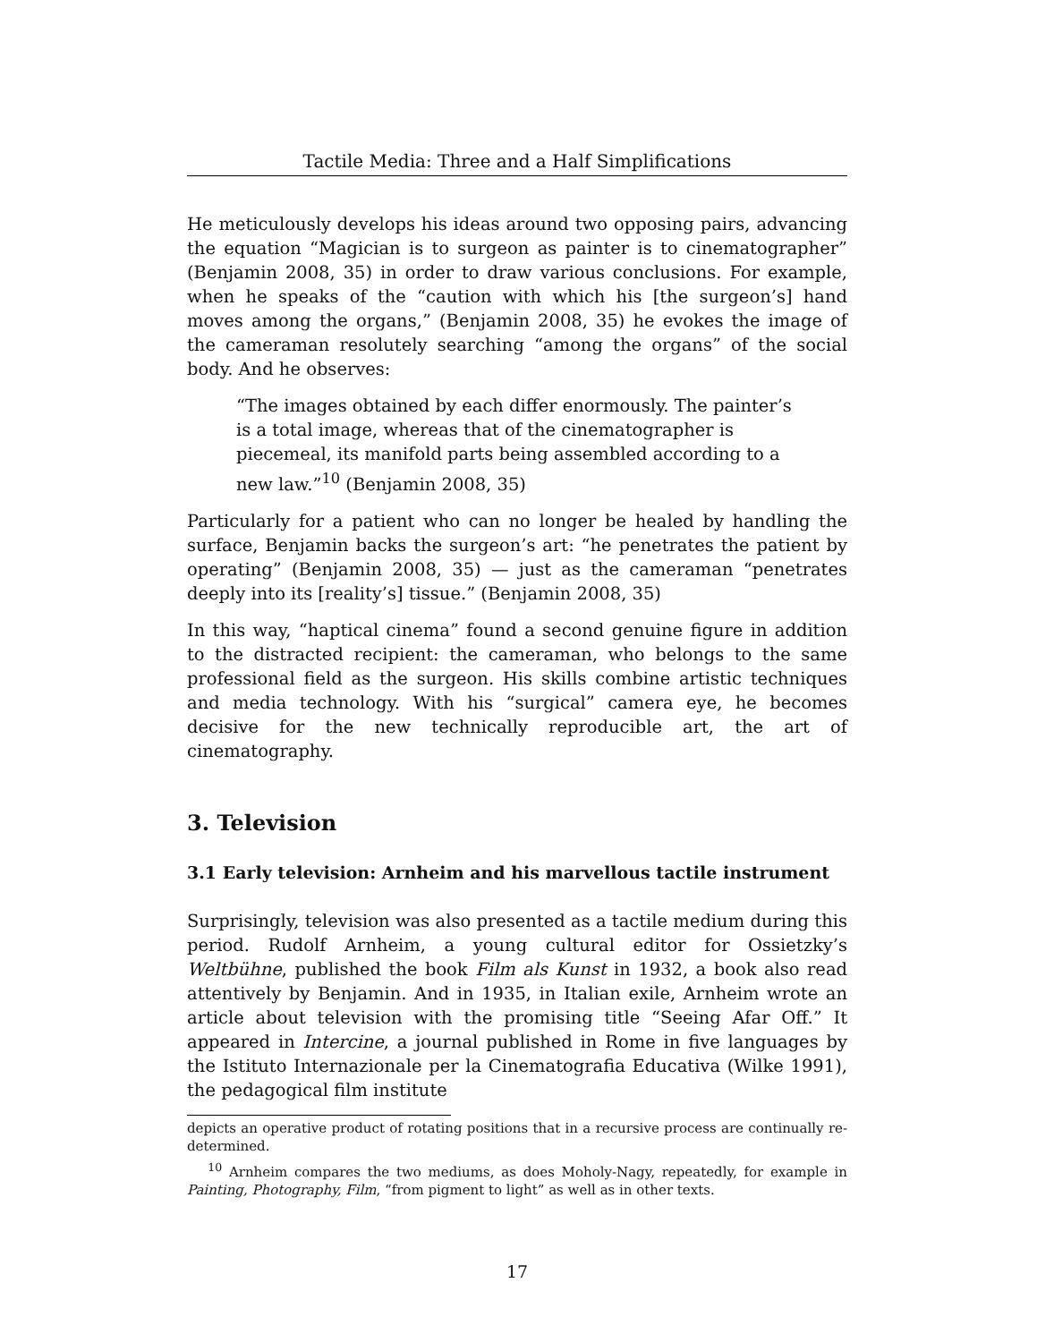Tactile Media: Three and a Half Simplifications
He meticulously develops his ideas around two opposing pairs, advancing the equation “Magician is to surgeon as painter is to cinematographer” (Benjamin 2008, 35) in order to draw various conclusions. For example, when he speaks of the “caution with which his [the surgeon’s] hand moves among the organs,” (Benjamin 2008, 35) he evokes the image of the cameraman resolutely searching “among the organs” of the social body. And he observes:
“The images obtained by each differ enormously. The painter’s is a total image, whereas that of the cinematographer is piecemeal, its manifold parts being assembled according to a new law.”<sup>10</sup> (Benjamin 2008, 35)
Particularly for a patient who can no longer be healed by handling the surface, Benjamin backs the surgeon’s art: “he penetrates the patient by operating” (Benjamin 2008, 35) — just as the cameraman “penetrates deeply into its [reality’s] tissue.” (Benjamin 2008, 35)
In this way, “haptical cinema” found a second genuine figure in addition to the distracted recipient: the cameraman, who belongs to the same professional field as the surgeon. His skills combine artistic techniques and media technology. With his “surgical” camera eye, he becomes decisive for the new technically reproducible art, the art of cinematography.
3. Television
3.1 Early television: Arnheim and his marvellous tactile instrument
Surprisingly, television was also presented as a tactile medium during this period. Rudolf Arnheim, a young cultural editor for Ossietzky’s Weltbühne, published the book Film als Kunst in 1932, a book also read attentively by Benjamin. And in 1935, in Italian exile, Arnheim wrote an article about television with the promising title “Seeing Afar Off.” It appeared in Intercine, a journal published in Rome in five languages by the Istituto Internazionale per la Cinematografia Educativa (Wilke 1991), the pedagogical film institute
depicts an operative product of rotating positions that in a recursive process are continually re-determined.
<sup>10</sup> Arnheim compares the two mediums, as does Moholy-Nagy, repeatedly, for example in Painting, Photography, Film, “from pigment to light” as well as in other texts.
17